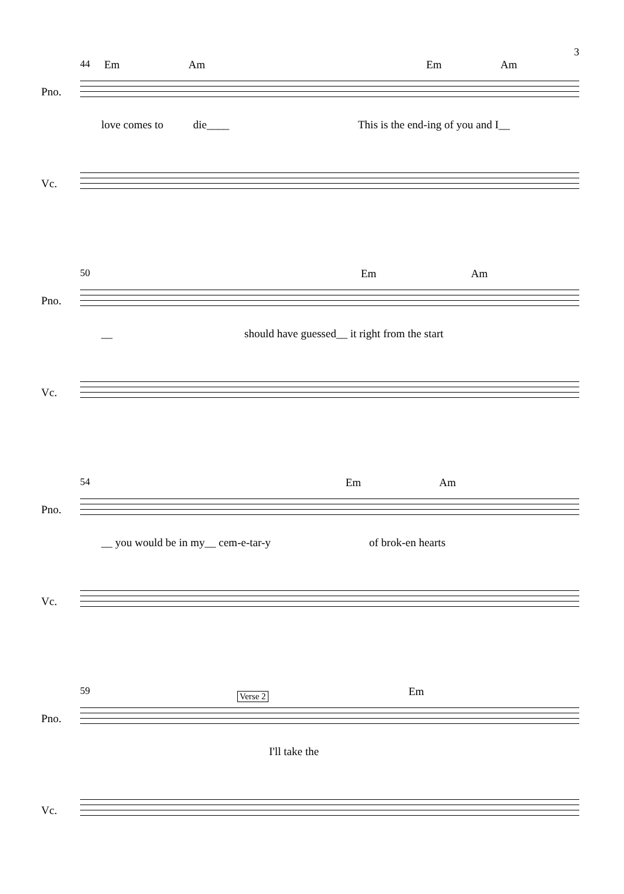3
44
Em Am Em Am
Pno.
love comes to die____ This is the end-ing of you and I__
Vc.
50
Em Am
Pno.
__ should have guessed__ it right from the start
Vc.
54
Em Am
Pno.
__ you would be in my__ cem-e-tar-y of brok-en hearts
Vc.
59
Verse 2 Em
Pno.
I'll take the
Vc.